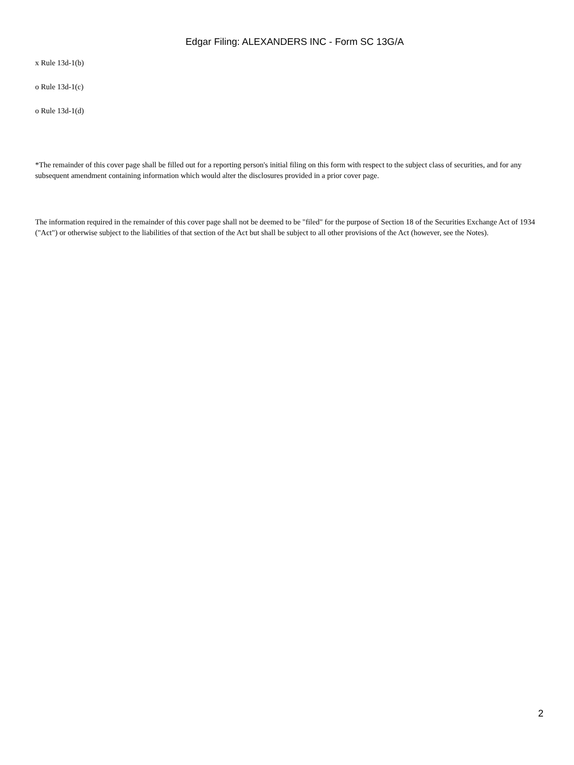Edgar Filing: ALEXANDERS INC - Form SC 13G/A
x Rule 13d-1(b)
o Rule 13d-1(c)
o Rule 13d-1(d)
*The remainder of this cover page shall be filled out for a reporting person's initial filing on this form with respect to the subject class of securities, and for any subsequent amendment containing information which would alter the disclosures provided in a prior cover page.
The information required in the remainder of this cover page shall not be deemed to be "filed" for the purpose of Section 18 of the Securities Exchange Act of 1934 ("Act") or otherwise subject to the liabilities of that section of the Act but shall be subject to all other provisions of the Act (however, see the Notes).
2